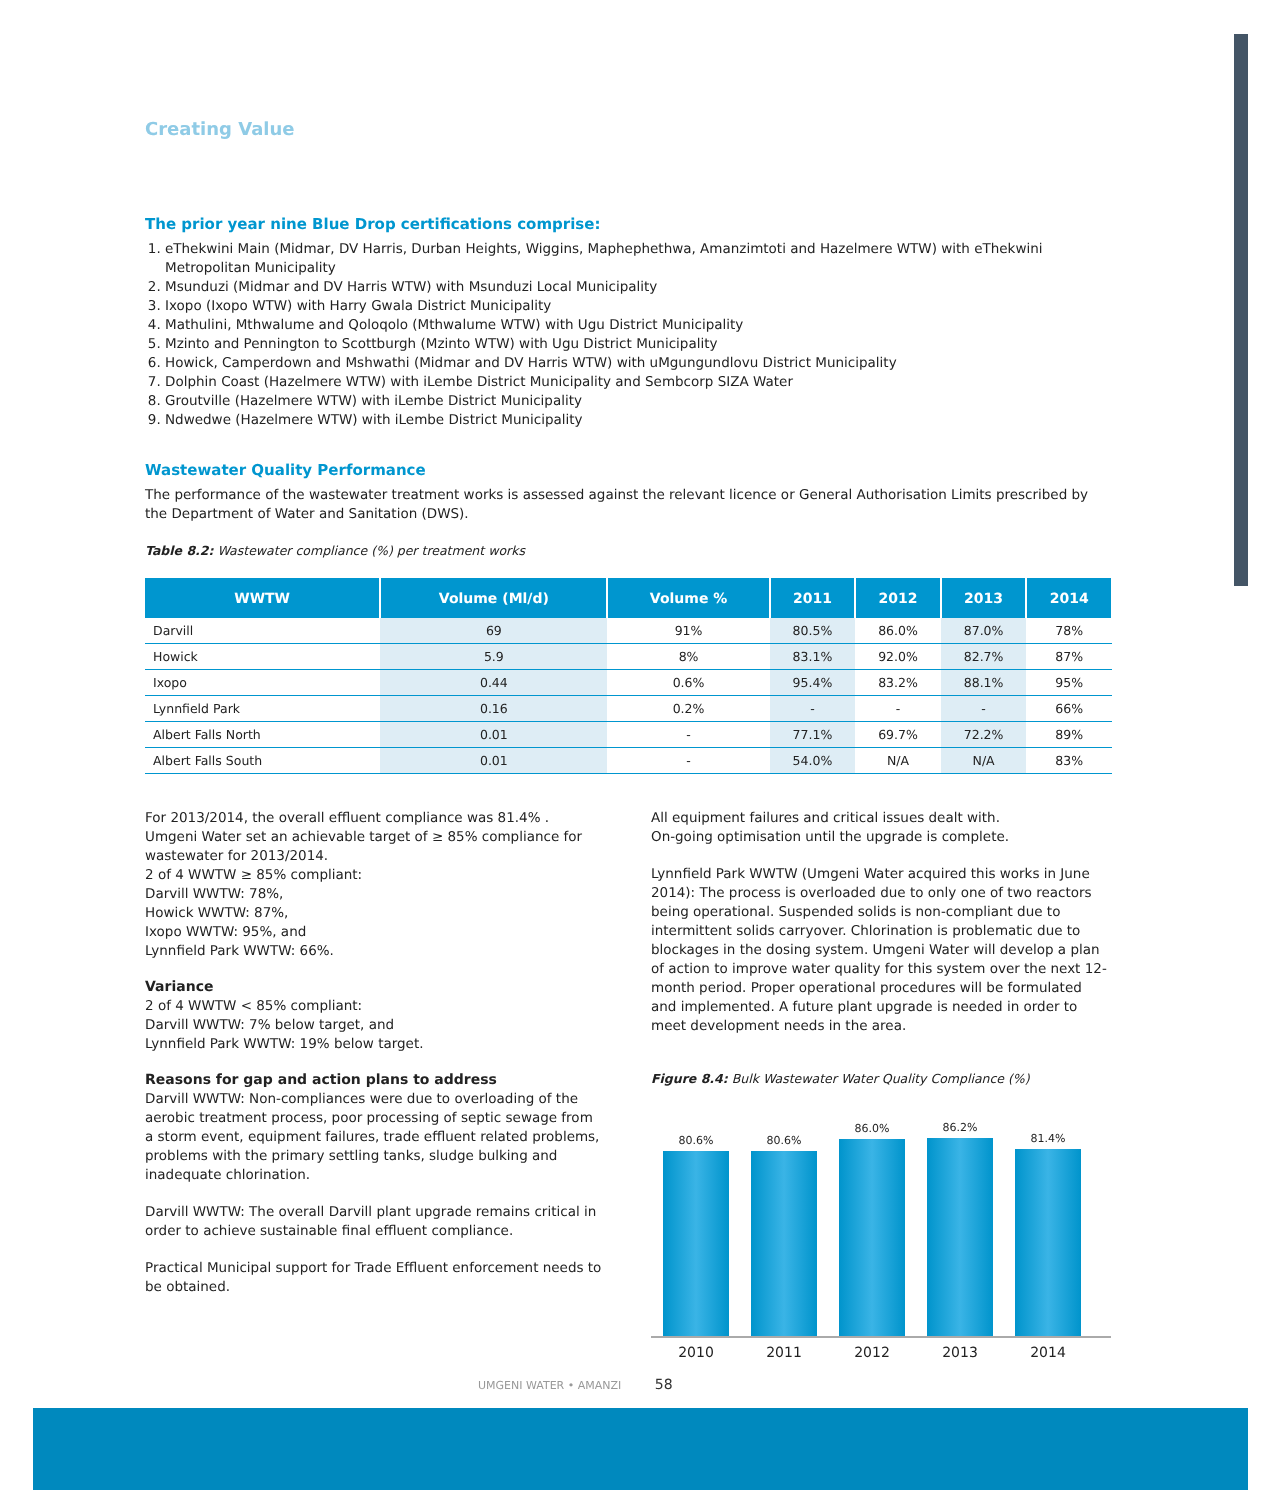Creating Value
The prior year nine Blue Drop certifications comprise:
1. eThekwini Main (Midmar, DV Harris, Durban Heights, Wiggins, Maphephethwa, Amanzimtoti and Hazelmere WTW) with eThekwini Metropolitan Municipality
2. Msunduzi (Midmar and DV Harris WTW) with Msunduzi Local Municipality
3. Ixopo (Ixopo WTW) with Harry Gwala District Municipality
4. Mathulini, Mthwalume and Qoloqolo (Mthwalume WTW) with Ugu District Municipality
5. Mzinto and Pennington to Scottburgh (Mzinto WTW) with Ugu District Municipality
6. Howick, Camperdown and Mshwathi (Midmar and DV Harris WTW) with uMgungundlovu District Municipality
7. Dolphin Coast (Hazelmere WTW) with iLembe District Municipality and Sembcorp SIZA Water
8. Groutville (Hazelmere WTW) with iLembe District Municipality
9. Ndwedwe (Hazelmere WTW) with iLembe District Municipality
Wastewater Quality Performance
The performance of the wastewater treatment works is assessed against the relevant licence or General Authorisation Limits prescribed by the Department of Water and Sanitation (DWS).
Table 8.2: Wastewater compliance (%) per treatment works
| WWTW | Volume (Ml/d) | Volume % | 2011 | 2012 | 2013 | 2014 |
| --- | --- | --- | --- | --- | --- | --- |
| Darvill | 69 | 91% | 80.5% | 86.0% | 87.0% | 78% |
| Howick | 5.9 | 8% | 83.1% | 92.0% | 82.7% | 87% |
| Ixopo | 0.44 | 0.6% | 95.4% | 83.2% | 88.1% | 95% |
| Lynnfield Park | 0.16 | 0.2% | - | - | - | 66% |
| Albert Falls North | 0.01 | - | 77.1% | 69.7% | 72.2% | 89% |
| Albert Falls South | 0.01 | - | 54.0% | N/A | N/A | 83% |
For 2013/2014, the overall effluent compliance was 81.4% .
Umgeni Water set an achievable target of ≥ 85% compliance for wastewater for 2013/2014.
2 of 4 WWTW ≥ 85% compliant:
Darvill WWTW: 78%,
Howick WWTW: 87%,
Ixopo WWTW: 95%, and
Lynnfield Park WWTW: 66%.
Variance
2 of 4 WWTW < 85% compliant:
Darvill WWTW: 7% below target, and
Lynnfield Park WWTW: 19% below target.
Reasons for gap and action plans to address
Darvill WWTW: Non-compliances were due to overloading of the aerobic treatment process, poor processing of septic sewage from a storm event, equipment failures, trade effluent related problems, problems with the primary settling tanks, sludge bulking and inadequate chlorination.
Darvill WWTW: The overall Darvill plant upgrade remains critical in order to achieve sustainable final effluent compliance.
Practical Municipal support for Trade Effluent enforcement needs to be obtained.
All equipment failures and critical issues dealt with.
On-going optimisation until the upgrade is complete.
Lynnfield Park WWTW (Umgeni Water acquired this works in June 2014): The process is overloaded due to only one of two reactors being operational. Suspended solids is non-compliant due to intermittent solids carryover. Chlorination is problematic due to blockages in the dosing system. Umgeni Water will develop a plan of action to improve water quality for this system over the next 12-month period. Proper operational procedures will be formulated and implemented. A future plant upgrade is needed in order to meet development needs in the area.
Figure 8.4: Bulk Wastewater Water Quality Compliance (%)
80.6%
80.6%
86.0%
86.2%
81.4%
2010 2011 2012 2013 2014
UMGENI WATER • AMANZI 58